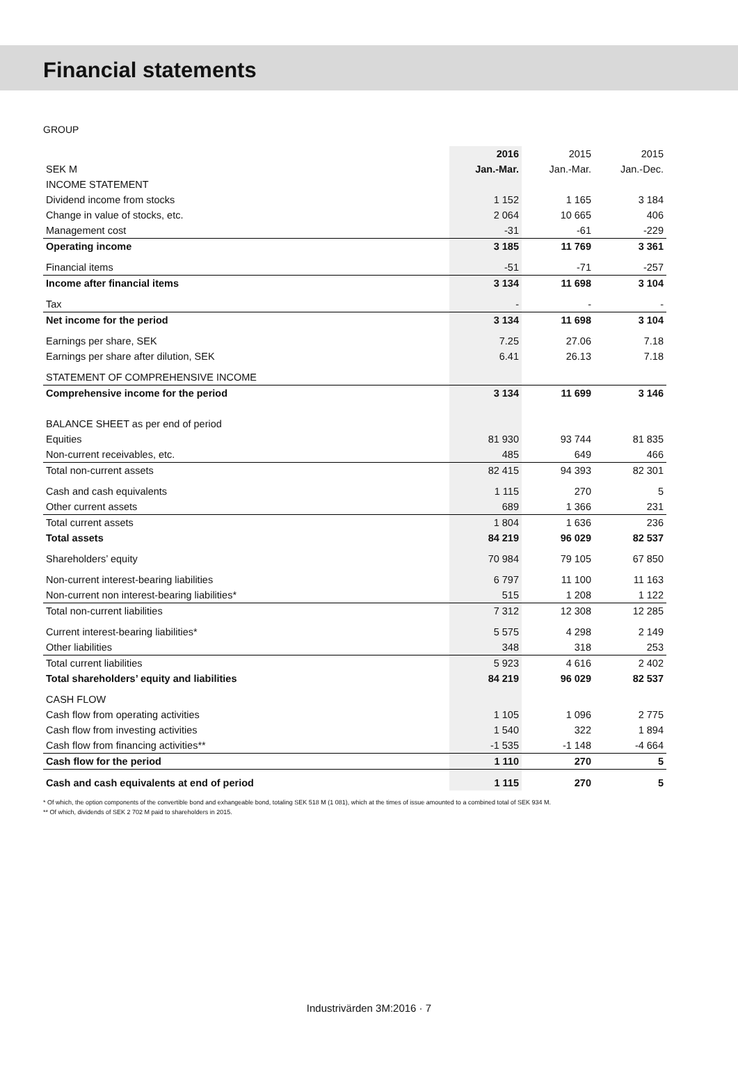Financial statements
GROUP
| | 2016 | 2015 | 2015 |
| --- | --- | --- | --- |
| SEK M | Jan.-Mar. | Jan.-Mar. | Jan.-Dec. |
| INCOME STATEMENT | | | |
| Dividend income from stocks | 1 152 | 1 165 | 3 184 |
| Change in value of stocks, etc. | 2 064 | 10 665 | 406 |
| Management cost | -31 | -61 | -229 |
| Operating income | 3 185 | 11 769 | 3 361 |
| Financial items | -51 | -71 | -257 |
| Income after financial items | 3 134 | 11 698 | 3 104 |
| Tax | - | - | - |
| Net income for the period | 3 134 | 11 698 | 3 104 |
| Earnings per share, SEK | 7.25 | 27.06 | 7.18 |
| Earnings per share after dilution, SEK | 6.41 | 26.13 | 7.18 |
| STATEMENT OF COMPREHENSIVE INCOME | | | |
| Comprehensive income for the period | 3 134 | 11 699 | 3 146 |
| BALANCE SHEET as per end of period | | | |
| Equities | 81 930 | 93 744 | 81 835 |
| Non-current receivables, etc. | 485 | 649 | 466 |
| Total non-current assets | 82 415 | 94 393 | 82 301 |
| Cash and cash equivalents | 1 115 | 270 | 5 |
| Other current assets | 689 | 1 366 | 231 |
| Total current assets | 1 804 | 1 636 | 236 |
| Total assets | 84 219 | 96 029 | 82 537 |
| Shareholders’ equity | 70 984 | 79 105 | 67 850 |
| Non-current interest-bearing liabilities | 6 797 | 11 100 | 11 163 |
| Non-current non interest-bearing liabilities* | 515 | 1 208 | 1 122 |
| Total non-current liabilities | 7 312 | 12 308 | 12 285 |
| Current interest-bearing liabilities* | 5 575 | 4 298 | 2 149 |
| Other liabilities | 348 | 318 | 253 |
| Total current liabilities | 5 923 | 4 616 | 2 402 |
| Total shareholders’ equity and liabilities | 84 219 | 96 029 | 82 537 |
| CASH FLOW | | | |
| Cash flow from operating activities | 1 105 | 1 096 | 2 775 |
| Cash flow from investing activities | 1 540 | 322 | 1 894 |
| Cash flow from financing activities** | -1 535 | -1 148 | -4 664 |
| Cash flow for the period | 1 110 | 270 | 5 |
| Cash and cash equivalents at end of period | 1 115 | 270 | 5 |
* Of which, the option components of the convertible bond and exhangeable bond, totaling SEK 518 M (1 081), which at the times of issue amounted to a combined total of SEK 934 M.
** Of which, dividends of SEK 2 702 M paid to shareholders in 2015.
Industrivärden 3M:2016 · 7